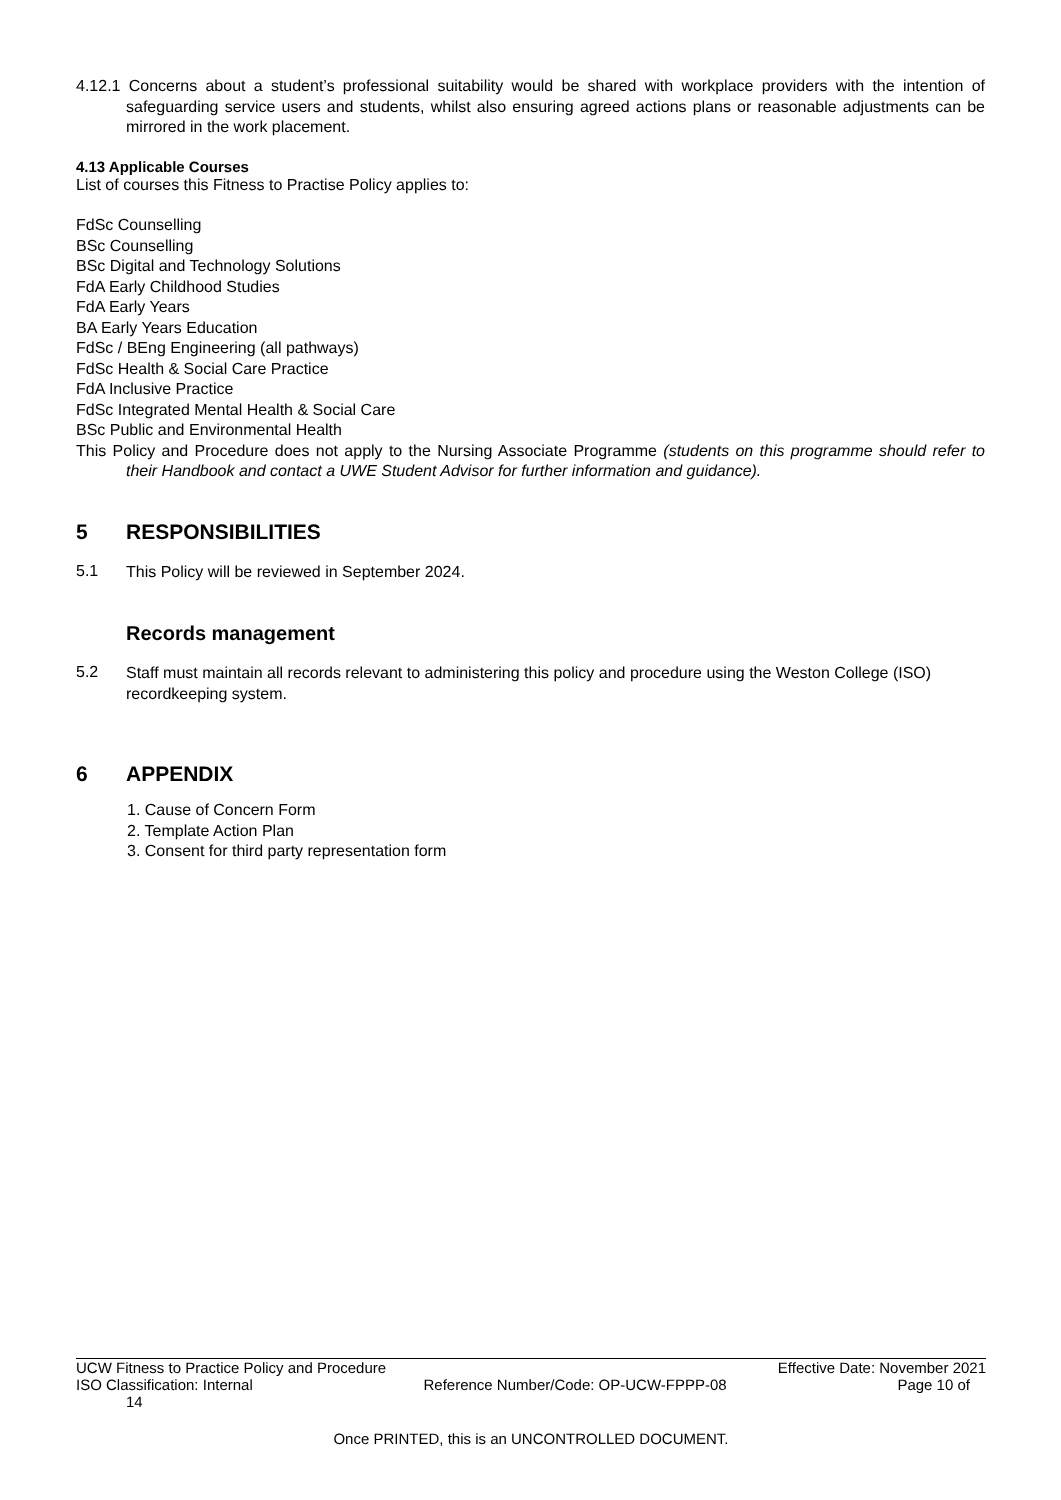4.12.1 Concerns about a student’s professional suitability would be shared with workplace providers with the intention of safeguarding service users and students, whilst also ensuring agreed actions plans or reasonable adjustments can be mirrored in the work placement.
4.13 Applicable Courses
List of courses this Fitness to Practise Policy applies to:
FdSc Counselling
BSc Counselling
BSc Digital and Technology Solutions
FdA Early Childhood Studies
FdA Early Years
BA Early Years Education
FdSc / BEng Engineering (all pathways)
FdSc Health & Social Care Practice
FdA Inclusive Practice
FdSc Integrated Mental Health & Social Care
BSc Public and Environmental Health
This Policy and Procedure does not apply to the Nursing Associate Programme (students on this programme should refer to their Handbook and contact a UWE Student Advisor for further information and guidance).
5 RESPONSIBILITIES
5.1
This Policy will be reviewed in September 2024.
Records management
5.2
Staff must maintain all records relevant to administering this policy and procedure using the Weston College (ISO) recordkeeping system.
6 APPENDIX
1. Cause of Concern Form
2. Template Action Plan
3. Consent for third party representation form
UCW Fitness to Practice Policy and Procedure Effective Date: November 2021
ISO Classification: Internal Reference Number/Code: OP-UCW-FPPP-08 Page 10 of
14
Once PRINTED, this is an UNCONTROLLED DOCUMENT.